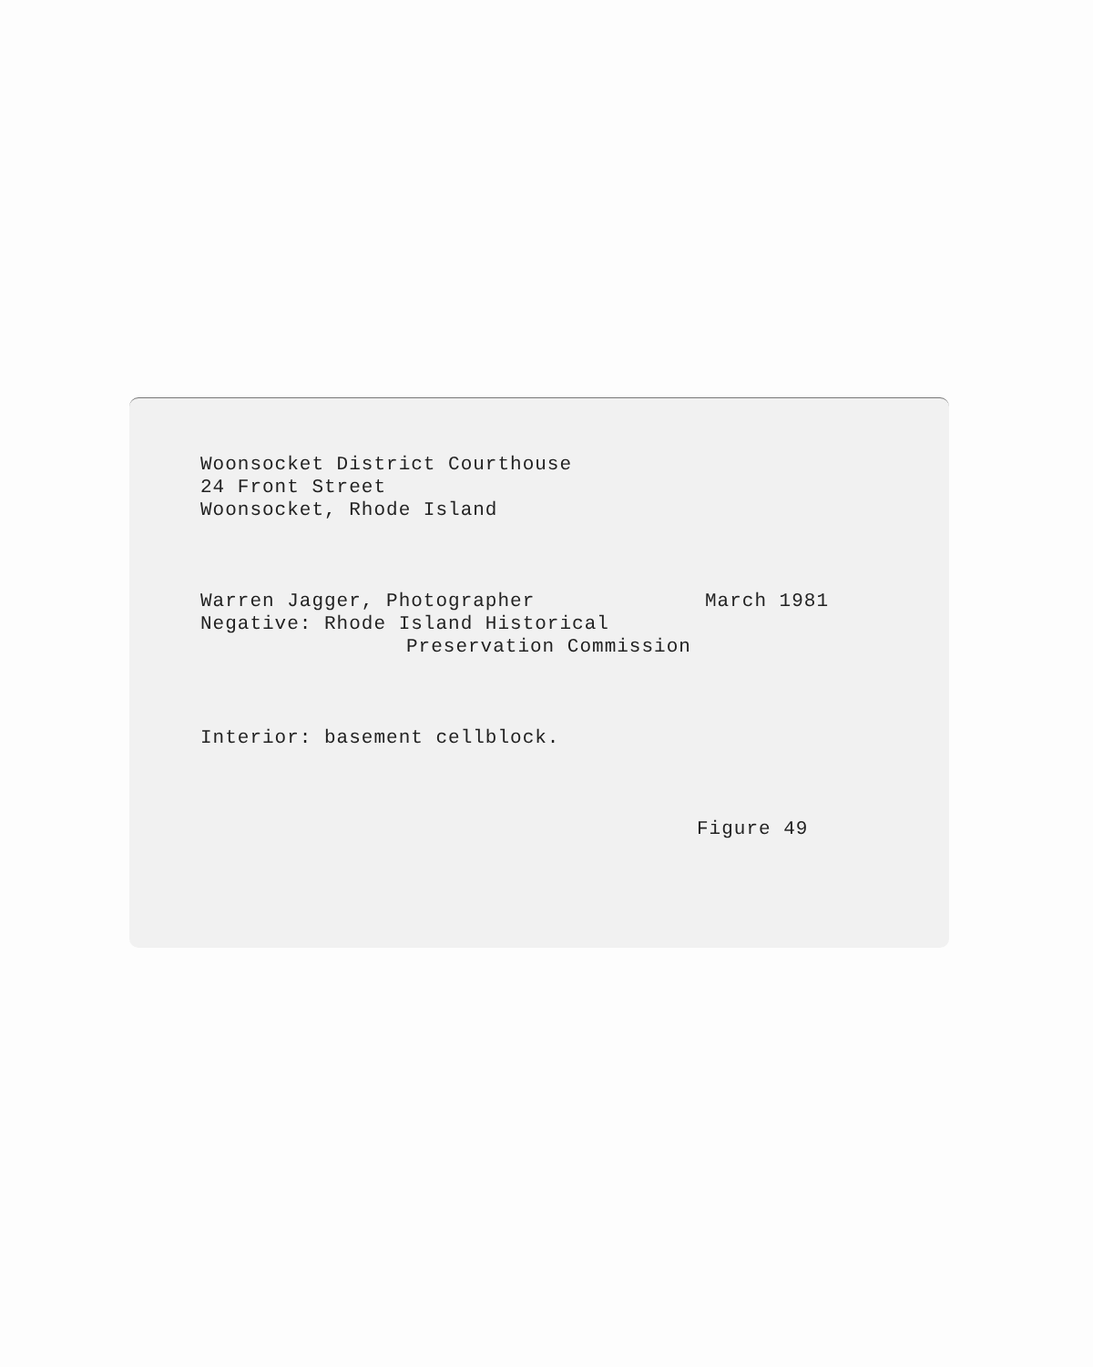Woonsocket District Courthouse
24 Front Street
Woonsocket, Rhode Island
Warren Jagger, Photographer March 1981
Negative: Rhode Island Historical
Preservation Commission
Interior: basement cellblock.
Figure 49